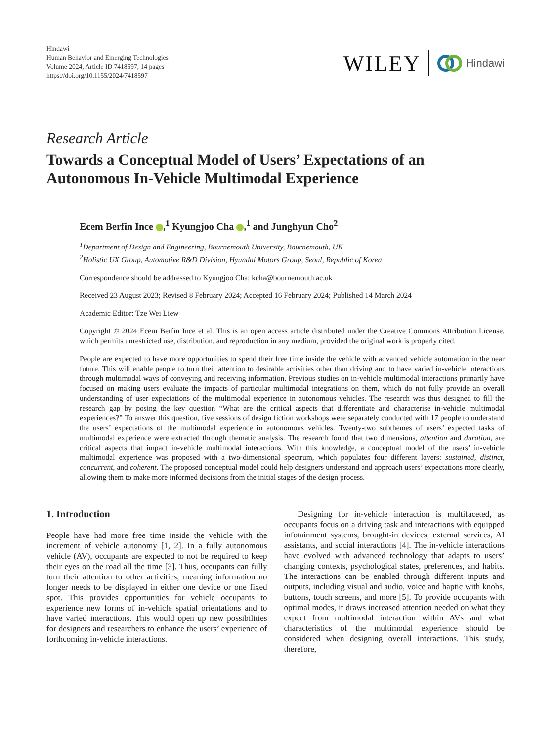Hindawi
Human Behavior and Emerging Technologies
Volume 2024, Article ID 7418597, 14 pages
https://doi.org/10.1155/2024/7418597
WILEY Hindawi
Research Article
Towards a Conceptual Model of Users’ Expectations of an Autonomous In-Vehicle Multimodal Experience
Ecem Berfin Ince ,<sup>1</sup> Kyungjoo Cha ,<sup>1</sup> and Junghyun Cho<sup>2</sup>
<sup>1</sup> Department of Design and Engineering, Bournemouth University, Bournemouth, UK
<sup>2</sup> Holistic UX Group, Automotive R&D Division, Hyundai Motors Group, Seoul, Republic of Korea
Correspondence should be addressed to Kyungjoo Cha; kcha@bournemouth.ac.uk
Received 23 August 2023; Revised 8 February 2024; Accepted 16 February 2024; Published 14 March 2024
Academic Editor: Tze Wei Liew
Copyright © 2024 Ecem Berfin Ince et al. This is an open access article distributed under the Creative Commons Attribution License, which permits unrestricted use, distribution, and reproduction in any medium, provided the original work is properly cited.
People are expected to have more opportunities to spend their free time inside the vehicle with advanced vehicle automation in the near future. This will enable people to turn their attention to desirable activities other than driving and to have varied in-vehicle interactions through multimodal ways of conveying and receiving information. Previous studies on in-vehicle multimodal interactions primarily have focused on making users evaluate the impacts of particular multimodal integrations on them, which do not fully provide an overall understanding of user expectations of the multimodal experience in autonomous vehicles. The research was thus designed to fill the research gap by posing the key question “What are the critical aspects that differentiate and characterise in-vehicle multimodal experiences?” To answer this question, five sessions of design fiction workshops were separately conducted with 17 people to understand the users’ expectations of the multimodal experience in autonomous vehicles. Twenty-two subthemes of users’ expected tasks of multimodal experience were extracted through thematic analysis. The research found that two dimensions, attention and duration, are critical aspects that impact in-vehicle multimodal interactions. With this knowledge, a conceptual model of the users’ in-vehicle multimodal experience was proposed with a two-dimensional spectrum, which populates four different layers: sustained, distinct, concurrent, and coherent. The proposed conceptual model could help designers understand and approach users’ expectations more clearly, allowing them to make more informed decisions from the initial stages of the design process.
1. Introduction
People have had more free time inside the vehicle with the increment of vehicle autonomy [1, 2]. In a fully autonomous vehicle (AV), occupants are expected to not be required to keep their eyes on the road all the time [3]. Thus, occupants can fully turn their attention to other activities, meaning information no longer needs to be displayed in either one device or one fixed spot. This provides opportunities for vehicle occupants to experience new forms of in-vehicle spatial orientations and to have varied interactions. This would open up new possibilities for designers and researchers to enhance the users’ experience of forthcoming in-vehicle interactions.
Designing for in-vehicle interaction is multifaceted, as occupants focus on a driving task and interactions with equipped infotainment systems, brought-in devices, external services, AI assistants, and social interactions [4]. The in-vehicle interactions have evolved with advanced technology that adapts to users’ changing contexts, psychological states, preferences, and habits. The interactions can be enabled through different inputs and outputs, including visual and audio, voice and haptic with knobs, buttons, touch screens, and more [5]. To provide occupants with optimal modes, it draws increased attention needed on what they expect from multimodal interaction within AVs and what characteristics of the multimodal experience should be considered when designing overall interactions. This study, therefore,